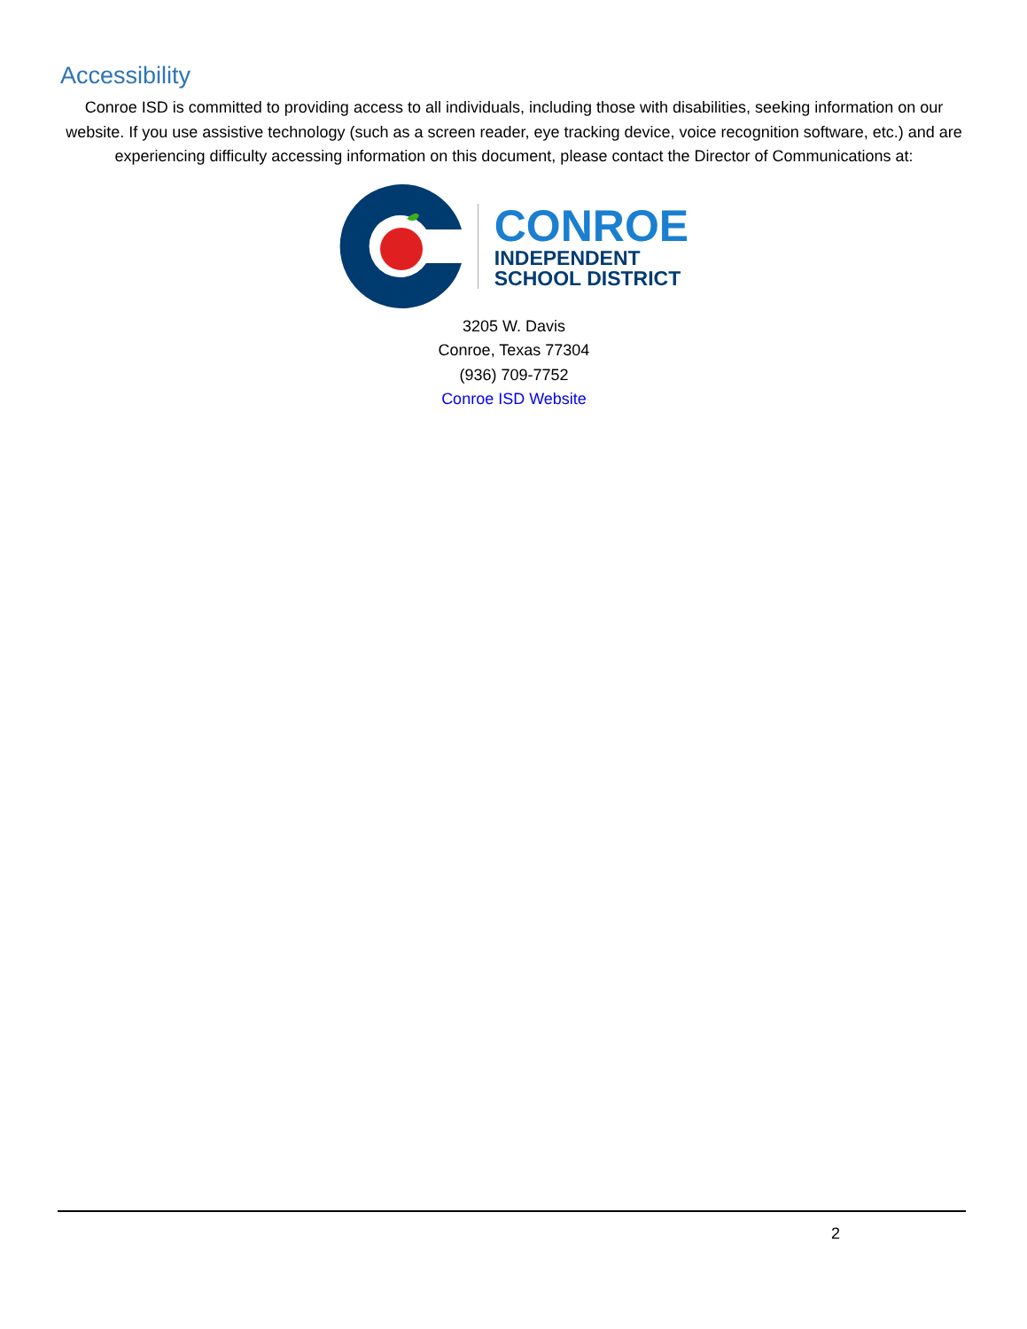Accessibility
Conroe ISD is committed to providing access to all individuals, including those with disabilities, seeking information on our website. If you use assistive technology (such as a screen reader, eye tracking device, voice recognition software, etc.) and are experiencing difficulty accessing information on this document, please contact the Director of Communications at:
CONROE
INDEPENDENT
SCHOOL DISTRICT
3205 W. Davis
Conroe, Texas 77304
(936) 709-7752
Conroe ISD Website
2